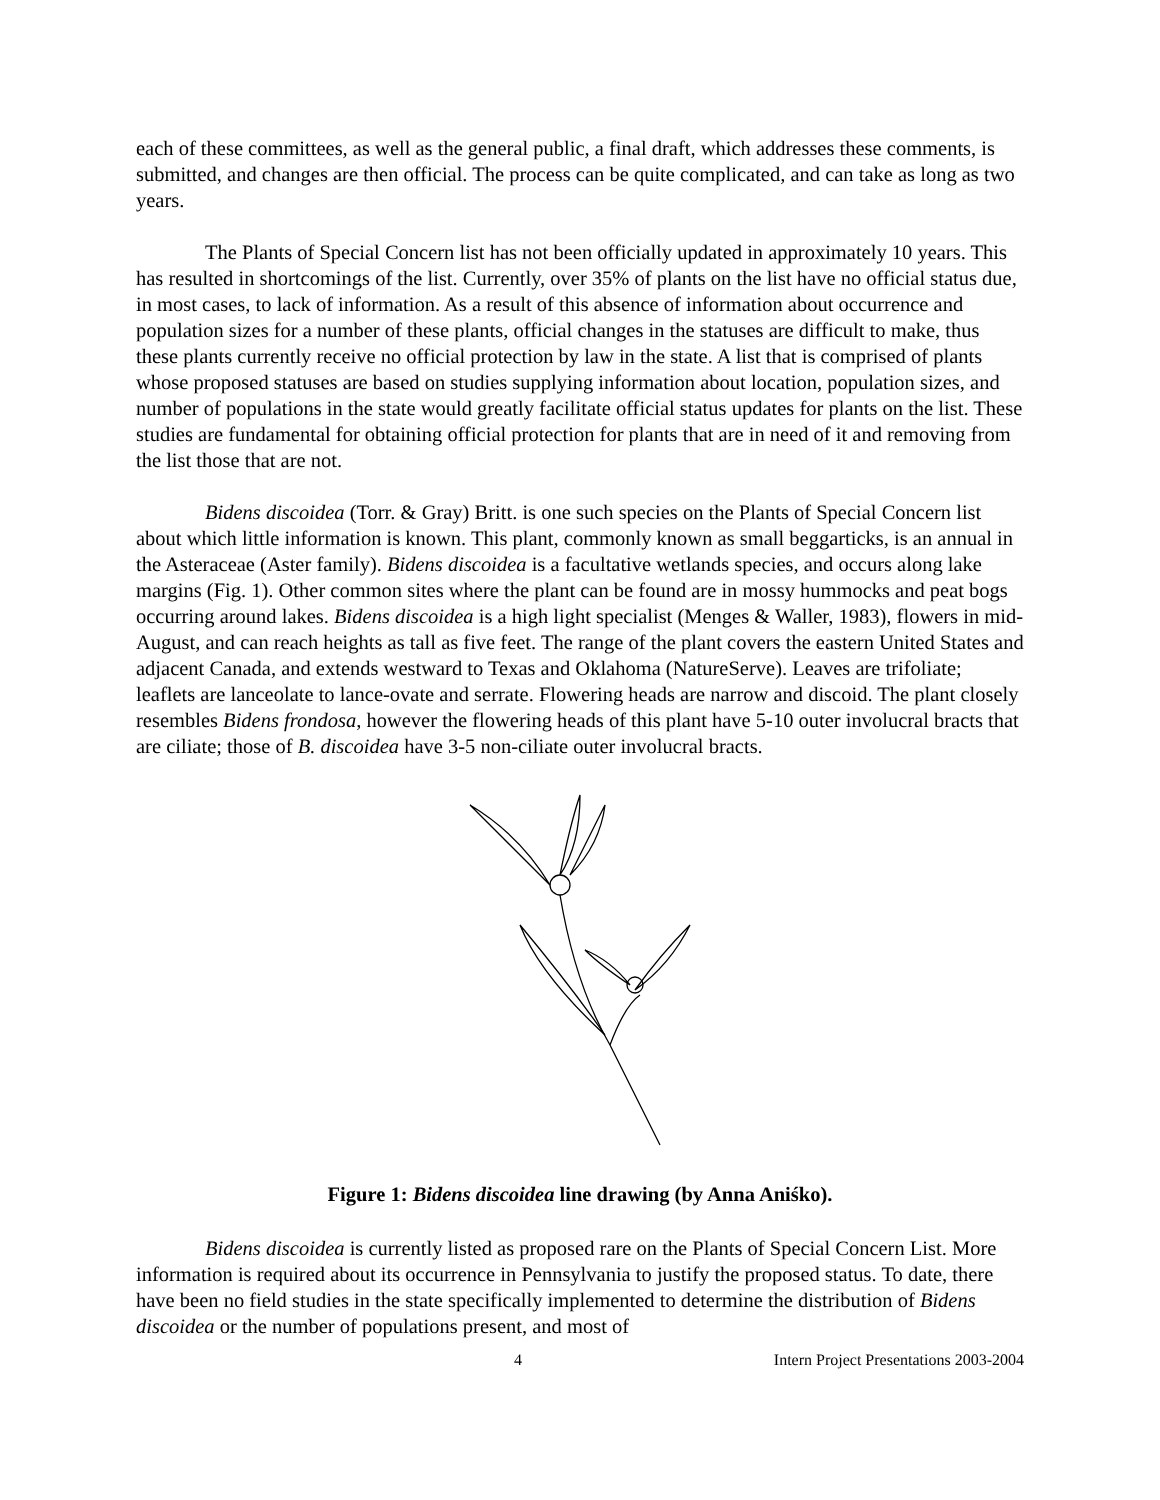each of these committees, as well as the general public, a final draft, which addresses these comments, is submitted, and changes are then official. The process can be quite complicated, and can take as long as two years.
The Plants of Special Concern list has not been officially updated in approximately 10 years. This has resulted in shortcomings of the list. Currently, over 35% of plants on the list have no official status due, in most cases, to lack of information. As a result of this absence of information about occurrence and population sizes for a number of these plants, official changes in the statuses are difficult to make, thus these plants currently receive no official protection by law in the state. A list that is comprised of plants whose proposed statuses are based on studies supplying information about location, population sizes, and number of populations in the state would greatly facilitate official status updates for plants on the list. These studies are fundamental for obtaining official protection for plants that are in need of it and removing from the list those that are not.
Bidens discoidea (Torr. & Gray) Britt. is one such species on the Plants of Special Concern list about which little information is known. This plant, commonly known as small beggarticks, is an annual in the Asteraceae (Aster family). Bidens discoidea is a facultative wetlands species, and occurs along lake margins (Fig. 1). Other common sites where the plant can be found are in mossy hummocks and peat bogs occurring around lakes. Bidens discoidea is a high light specialist (Menges & Waller, 1983), flowers in mid-August, and can reach heights as tall as five feet. The range of the plant covers the eastern United States and adjacent Canada, and extends westward to Texas and Oklahoma (NatureServe). Leaves are trifoliate; leaflets are lanceolate to lance-ovate and serrate. Flowering heads are narrow and discoid. The plant closely resembles Bidens frondosa, however the flowering heads of this plant have 5-10 outer involucral bracts that are ciliate; those of B. discoidea have 3-5 non-ciliate outer involucral bracts.
Figure 1: Bidens discoidea line drawing (by Anna Aniśko).
Bidens discoidea is currently listed as proposed rare on the Plants of Special Concern List. More information is required about its occurrence in Pennsylvania to justify the proposed status. To date, there have been no field studies in the state specifically implemented to determine the distribution of Bidens discoidea or the number of populations present, and most of
4 Intern Project Presentations 2003-2004